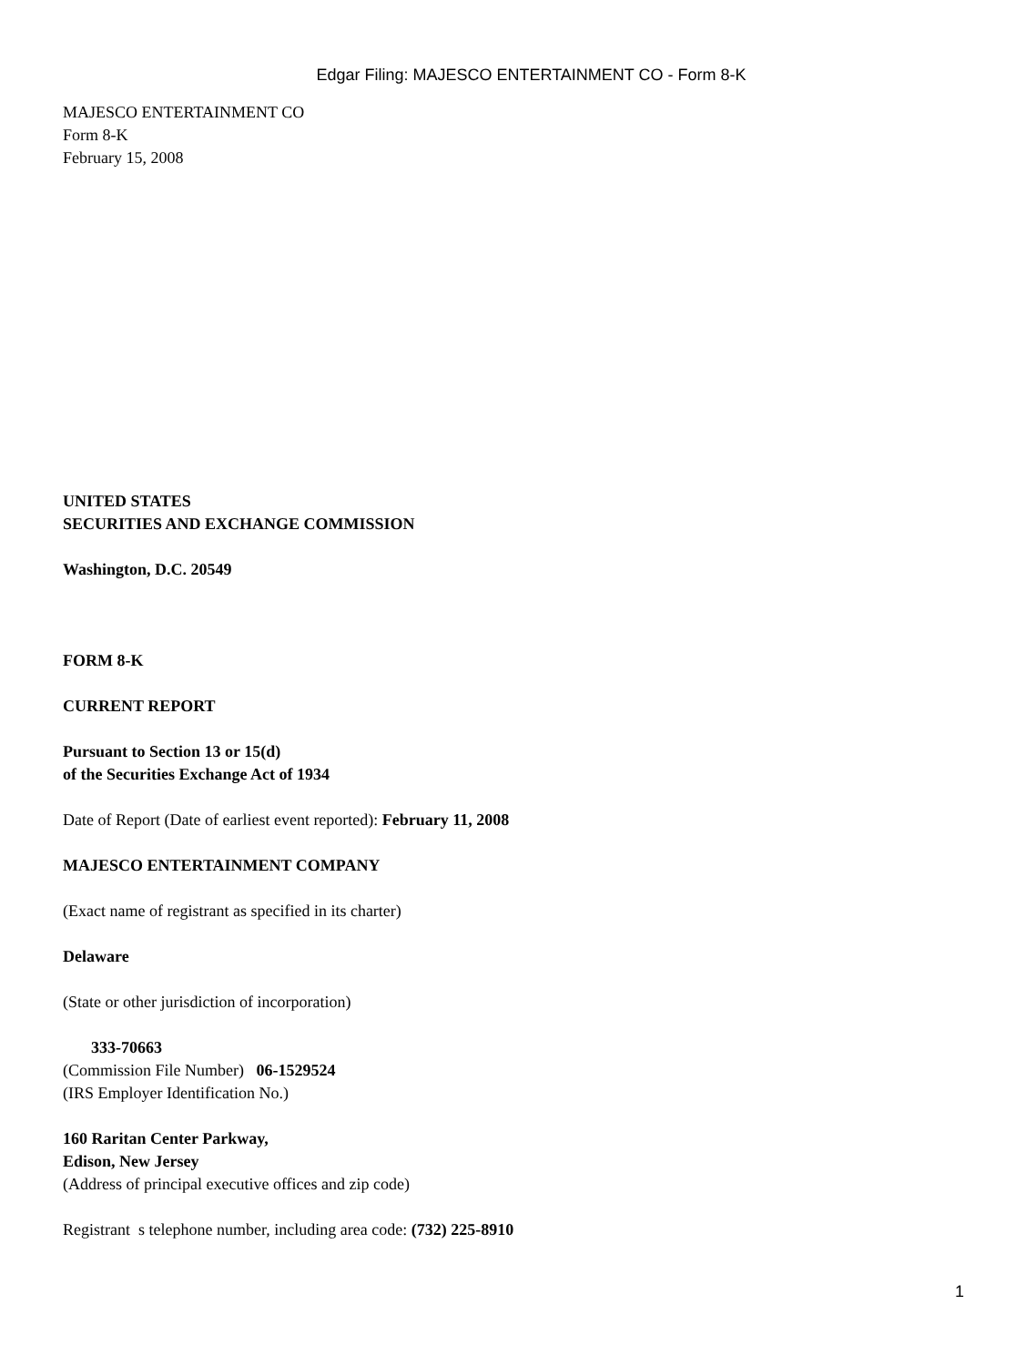Edgar Filing: MAJESCO ENTERTAINMENT CO - Form 8-K
MAJESCO ENTERTAINMENT CO
Form 8-K
February 15, 2008
UNITED STATES
SECURITIES AND EXCHANGE COMMISSION
Washington, D.C. 20549
FORM 8-K
CURRENT REPORT
Pursuant to Section 13 or 15(d)
of the Securities Exchange Act of 1934
Date of Report (Date of earliest event reported): February 11, 2008
MAJESCO ENTERTAINMENT COMPANY
(Exact name of registrant as specified in its charter)
Delaware
(State or other jurisdiction of incorporation)
333-70663
(Commission File Number) 06-1529524
(IRS Employer Identification No.)
160 Raritan Center Parkway,
Edison, New Jersey
(Address of principal executive offices and zip code)
Registrant s telephone number, including area code: (732) 225-8910
1